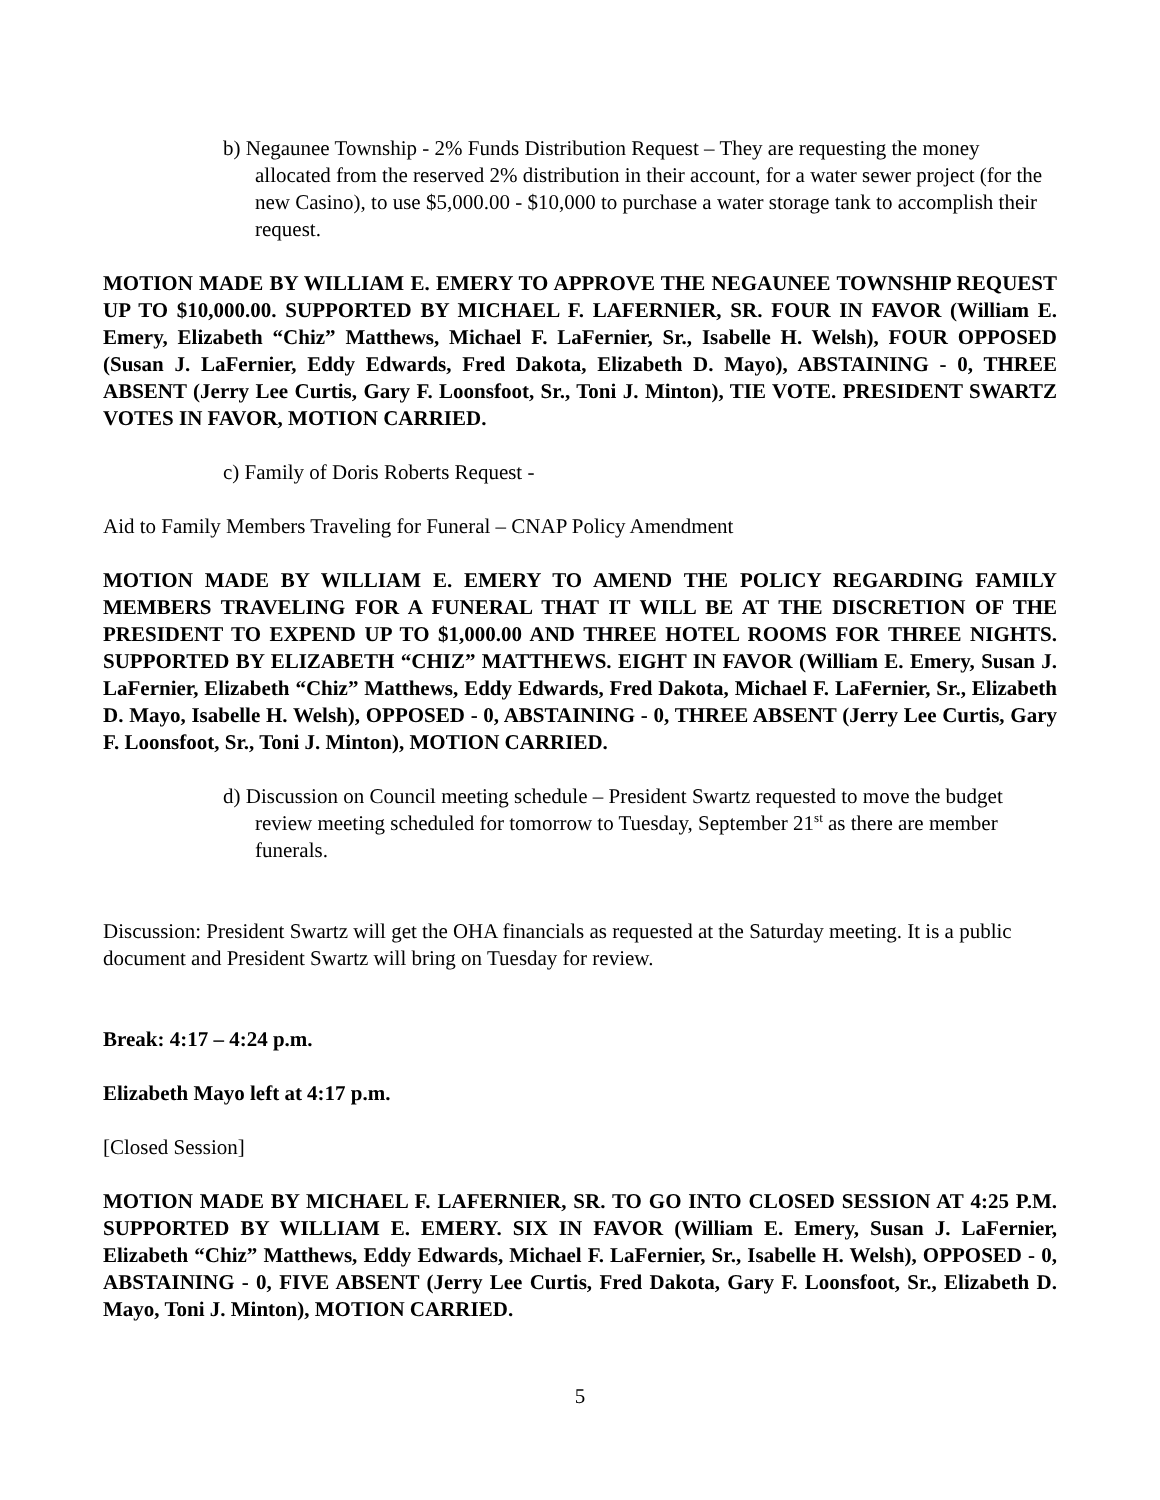b) Negaunee Township - 2% Funds Distribution Request – They are requesting the money allocated from the reserved 2% distribution in their account, for a water sewer project (for the new Casino), to use $5,000.00 - $10,000 to purchase a water storage tank to accomplish their request.
MOTION MADE BY WILLIAM E. EMERY TO APPROVE THE NEGAUNEE TOWNSHIP REQUEST UP TO $10,000.00. SUPPORTED BY MICHAEL F. LAFERNIER, SR. FOUR IN FAVOR (William E. Emery, Elizabeth “Chiz” Matthews, Michael F. LaFernier, Sr., Isabelle H. Welsh), FOUR OPPOSED (Susan J. LaFernier, Eddy Edwards, Fred Dakota, Elizabeth D. Mayo), ABSTAINING - 0, THREE ABSENT (Jerry Lee Curtis, Gary F. Loonsfoot, Sr., Toni J. Minton), TIE VOTE. PRESIDENT SWARTZ VOTES IN FAVOR, MOTION CARRIED.
c) Family of Doris Roberts Request -
Aid to Family Members Traveling for Funeral – CNAP Policy Amendment
MOTION MADE BY WILLIAM E. EMERY TO AMEND THE POLICY REGARDING FAMILY MEMBERS TRAVELING FOR A FUNERAL THAT IT WILL BE AT THE DISCRETION OF THE PRESIDENT TO EXPEND UP TO $1,000.00 AND THREE HOTEL ROOMS FOR THREE NIGHTS. SUPPORTED BY ELIZABETH “CHIZ” MATTHEWS. EIGHT IN FAVOR (William E. Emery, Susan J. LaFernier, Elizabeth “Chiz” Matthews, Eddy Edwards, Fred Dakota, Michael F. LaFernier, Sr., Elizabeth D. Mayo, Isabelle H. Welsh), OPPOSED - 0, ABSTAINING - 0, THREE ABSENT (Jerry Lee Curtis, Gary F. Loonsfoot, Sr., Toni J. Minton), MOTION CARRIED.
d) Discussion on Council meeting schedule – President Swartz requested to move the budget review meeting scheduled for tomorrow to Tuesday, September 21<sup>st</sup> as there are member funerals.
Discussion: President Swartz will get the OHA financials as requested at the Saturday meeting. It is a public document and President Swartz will bring on Tuesday for review.
Break: 4:17 – 4:24 p.m.
Elizabeth Mayo left at 4:17 p.m.
[Closed Session]
MOTION MADE BY MICHAEL F. LAFERNIER, SR. TO GO INTO CLOSED SESSION AT 4:25 P.M. SUPPORTED BY WILLIAM E. EMERY. SIX IN FAVOR (William E. Emery, Susan J. LaFernier, Elizabeth “Chiz” Matthews, Eddy Edwards, Michael F. LaFernier, Sr., Isabelle H. Welsh), OPPOSED - 0, ABSTAINING - 0, FIVE ABSENT (Jerry Lee Curtis, Fred Dakota, Gary F. Loonsfoot, Sr., Elizabeth D. Mayo, Toni J. Minton), MOTION CARRIED.
5